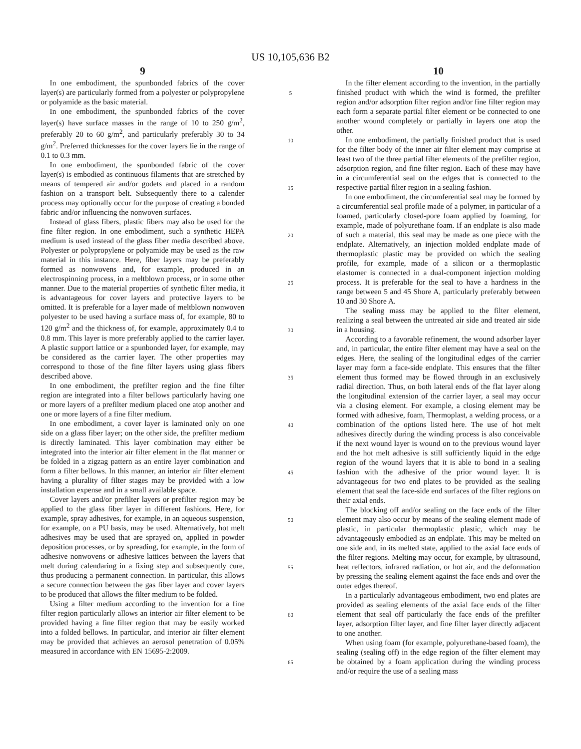US 10,105,636 B2
9
In one embodiment, the spunbonded fabrics of the cover layer(s) are particularly formed from a polyester or polypropylene or polyamide as the basic material.
In one embodiment, the spunbonded fabrics of the cover layer(s) have surface masses in the range of 10 to 250 g/m<sup>2</sup>, preferably 20 to 60 g/m<sup>2</sup>, and particularly preferably 30 to 34 g/m<sup>2</sup>. Preferred thicknesses for the cover layers lie in the range of 0.1 to 0.3 mm.
In one embodiment, the spunbonded fabric of the cover layer(s) is embodied as continuous filaments that are stretched by means of tempered air and/or godets and placed in a random fashion on a transport belt. Subsequently there to a calender process may optionally occur for the purpose of creating a bonded fabric and/or influencing the nonwoven surfaces.
Instead of glass fibers, plastic fibers may also be used for the fine filter region. In one embodiment, such a synthetic HEPA medium is used instead of the glass fiber media described above. Polyester or polypropylene or polyamide may be used as the raw material in this instance. Here, fiber layers may be preferably formed as nonwovens and, for example, produced in an electrospinning process, in a meltblown process, or in some other manner. Due to the material properties of synthetic filter media, it is advantageous for cover layers and protective layers to be omitted. It is preferable for a layer made of meltblown nonwoven polyester to be used having a surface mass of, for example, 80 to 120 g/m<sup>2</sup> and the thickness of, for example, approximately 0.4 to 0.8 mm. This layer is more preferably applied to the carrier layer. A plastic support lattice or a spunbonded layer, for example, may be considered as the carrier layer. The other properties may correspond to those of the fine filter layers using glass fibers described above.
In one embodiment, the prefilter region and the fine filter region are integrated into a filter bellows particularly having one or more layers of a prefilter medium placed one atop another and one or more layers of a fine filter medium.
In one embodiment, a cover layer is laminated only on one side on a glass fiber layer; on the other side, the prefilter medium is directly laminated. This layer combination may either be integrated into the interior air filter element in the flat manner or be folded in a zigzag pattern as an entire layer combination and form a filter bellows. In this manner, an interior air filter element having a plurality of filter stages may be provided with a low installation expense and in a small available space.
Cover layers and/or prefilter layers or prefilter region may be applied to the glass fiber layer in different fashions. Here, for example, spray adhesives, for example, in an aqueous suspension, for example, on a PU basis, may be used. Alternatively, hot melt adhesives may be used that are sprayed on, applied in powder deposition processes, or by spreading, for example, in the form of adhesive nonwovens or adhesive lattices between the layers that melt during calendaring in a fixing step and subsequently cure, thus producing a permanent connection. In particular, this allows a secure connection between the gas fiber layer and cover layers to be produced that allows the filter medium to be folded.
Using a filter medium according to the invention for a fine filter region particularly allows an interior air filter element to be provided having a fine filter region that may be easily worked into a folded bellows. In particular, and interior air filter element may be provided that achieves an aerosol penetration of 0.05% measured in accordance with EN 15695-2:2009.
5
10
15
20
25
30
35
40
45
50
55
60
65
10
In the filter element according to the invention, in the partially finished product with which the wind is formed, the prefilter region and/or adsorption filter region and/or fine filter region may each form a separate partial filter element or be connected to one another wound completely or partially in layers one atop the other.
In one embodiment, the partially finished product that is used for the filter body of the inner air filter element may comprise at least two of the three partial filter elements of the prefilter region, adsorption region, and fine filter region. Each of these may have in a circumferential seal on the edges that is connected to the respective partial filter region in a sealing fashion.
In one embodiment, the circumferential seal may be formed by a circumferential seal profile made of a polymer, in particular of a foamed, particularly closed-pore foam applied by foaming, for example, made of polyurethane foam. If an endplate is also made of such a material, this seal may be made as one piece with the endplate. Alternatively, an injection molded endplate made of thermoplastic plastic may be provided on which the sealing profile, for example, made of a silicon or a thermoplastic elastomer is connected in a dual-component injection molding process. It is preferable for the seal to have a hardness in the range between 5 and 45 Shore A, particularly preferably between 10 and 30 Shore A.
The sealing mass may be applied to the filter element, realizing a seal between the untreated air side and treated air side in a housing.
According to a favorable refinement, the wound adsorber layer and, in particular, the entire filter element may have a seal on the edges. Here, the sealing of the longitudinal edges of the carrier layer may form a face-side endplate. This ensures that the filter element thus formed may be flowed through in an exclusively radial direction. Thus, on both lateral ends of the flat layer along the longitudinal extension of the carrier layer, a seal may occur via a closing element. For example, a closing element may be formed with adhesive, foam, Thermoplast, a welding process, or a combination of the options listed here. The use of hot melt adhesives directly during the winding process is also conceivable if the next wound layer is wound on to the previous wound layer and the hot melt adhesive is still sufficiently liquid in the edge region of the wound layers that it is able to bond in a sealing fashion with the adhesive of the prior wound layer. It is advantageous for two end plates to be provided as the sealing element that seal the face-side end surfaces of the filter regions on their axial ends.
The blocking off and/or sealing on the face ends of the filter element may also occur by means of the sealing element made of plastic, in particular thermoplastic plastic, which may be advantageously embodied as an endplate. This may be melted on one side and, in its melted state, applied to the axial face ends of the filter regions. Melting may occur, for example, by ultrasound, heat reflectors, infrared radiation, or hot air, and the deformation by pressing the sealing element against the face ends and over the outer edges thereof.
In a particularly advantageous embodiment, two end plates are provided as sealing elements of the axial face ends of the filter element that seal off particularly the face ends of the prefilter layer, adsorption filter layer, and fine filter layer directly adjacent to one another.
When using foam (for example, polyurethane-based foam), the sealing (sealing off) in the edge region of the filter element may be obtained by a foam application during the winding process and/or require the use of a sealing mass